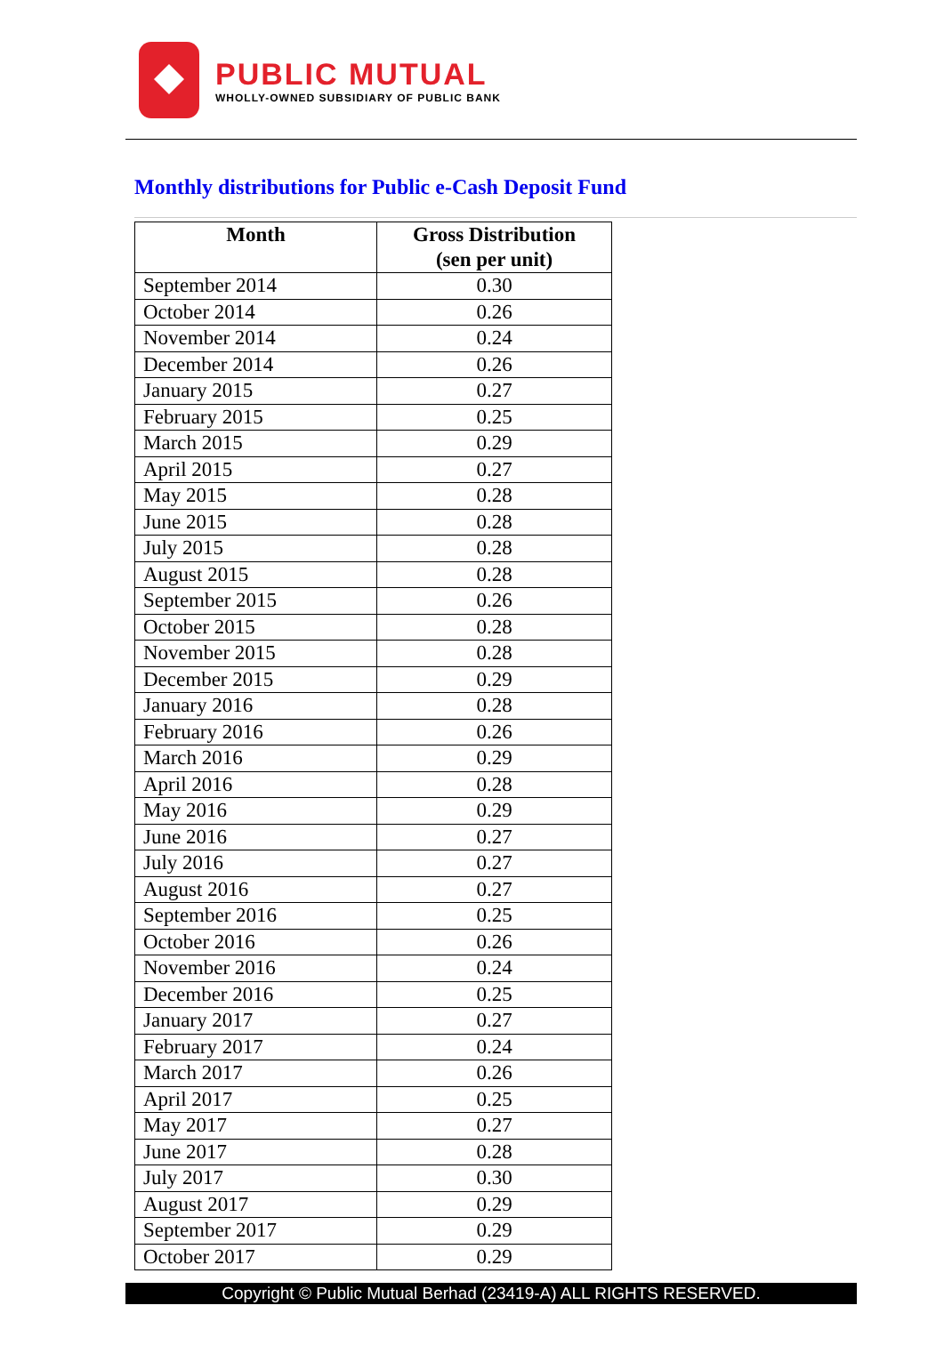PUBLIC MUTUAL
WHOLLY-OWNED SUBSIDIARY OF PUBLIC BANK
Monthly distributions for Public e-Cash Deposit Fund
| Month | Gross Distribution (sen per unit) |
| --- | --- |
| September 2014 | 0.30 |
| October 2014 | 0.26 |
| November 2014 | 0.24 |
| December 2014 | 0.26 |
| January 2015 | 0.27 |
| February 2015 | 0.25 |
| March 2015 | 0.29 |
| April 2015 | 0.27 |
| May 2015 | 0.28 |
| June 2015 | 0.28 |
| July 2015 | 0.28 |
| August 2015 | 0.28 |
| September 2015 | 0.26 |
| October 2015 | 0.28 |
| November 2015 | 0.28 |
| December 2015 | 0.29 |
| January 2016 | 0.28 |
| February 2016 | 0.26 |
| March 2016 | 0.29 |
| April 2016 | 0.28 |
| May 2016 | 0.29 |
| June 2016 | 0.27 |
| July 2016 | 0.27 |
| August 2016 | 0.27 |
| September 2016 | 0.25 |
| October 2016 | 0.26 |
| November 2016 | 0.24 |
| December 2016 | 0.25 |
| January 2017 | 0.27 |
| February 2017 | 0.24 |
| March 2017 | 0.26 |
| April 2017 | 0.25 |
| May 2017 | 0.27 |
| June 2017 | 0.28 |
| July 2017 | 0.30 |
| August 2017 | 0.29 |
| September 2017 | 0.29 |
| October 2017 | 0.29 |
Copyright © Public Mutual Berhad (23419-A) ALL RIGHTS RESERVED.